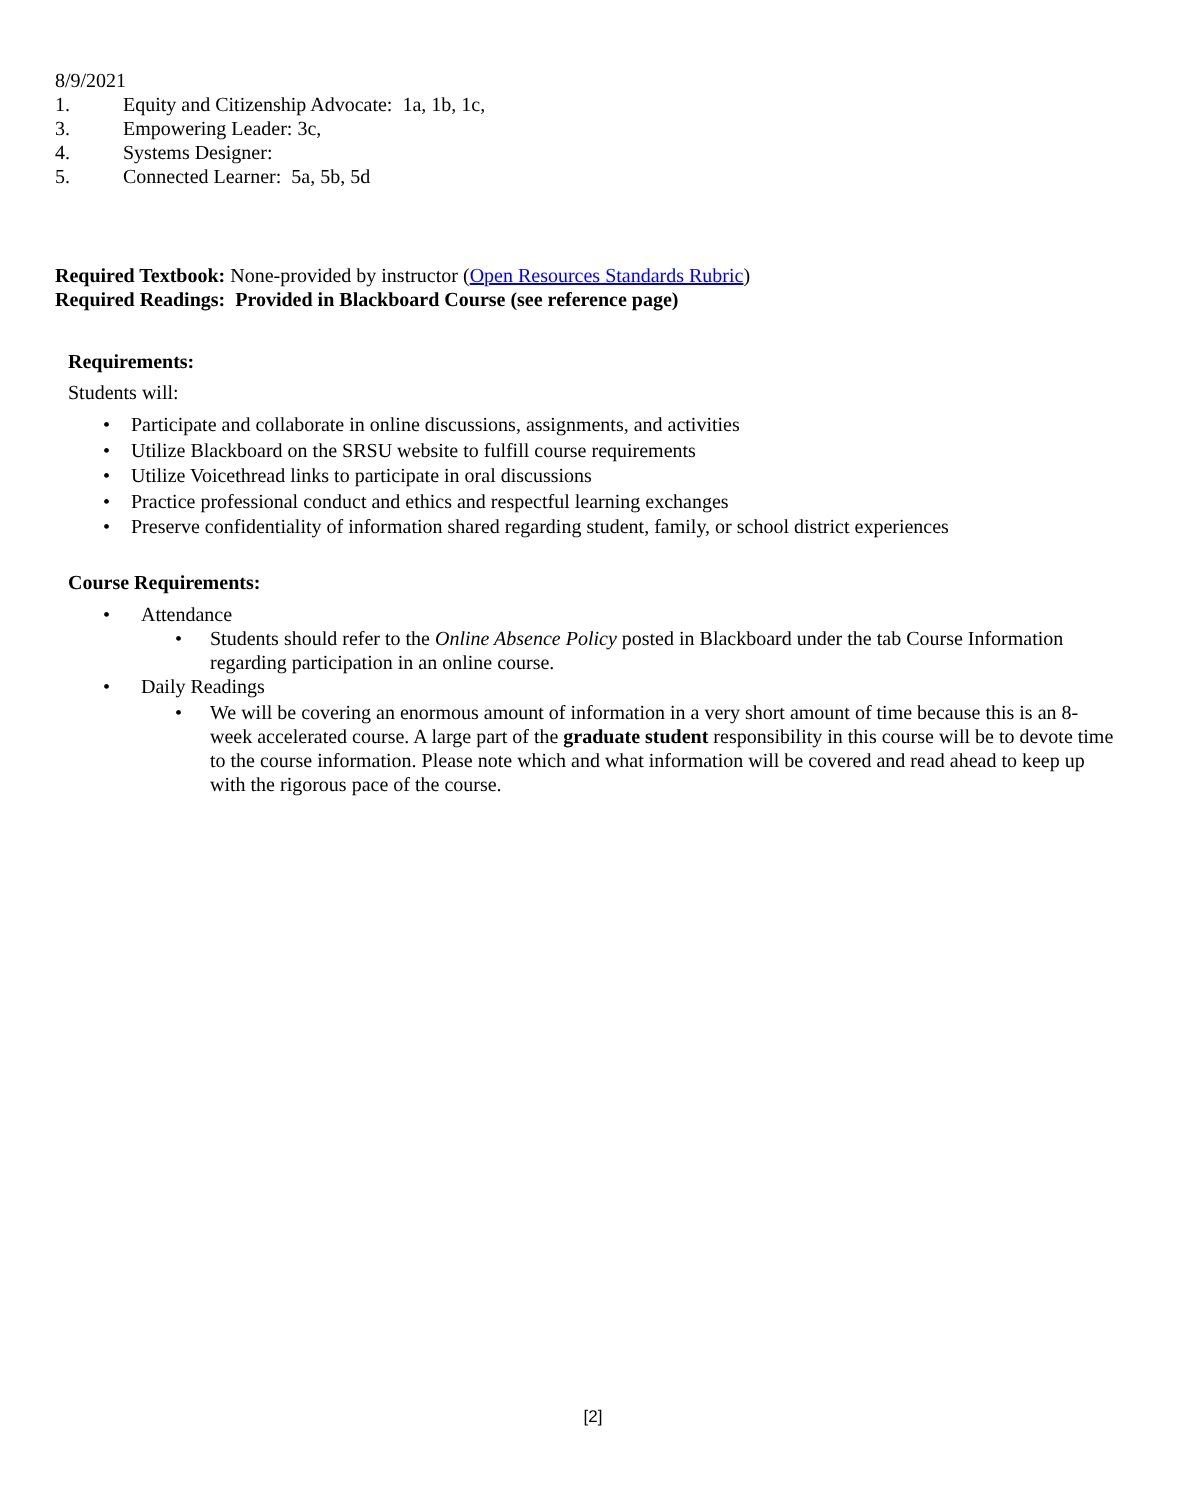8/9/2021
1. Equity and Citizenship Advocate: 1a, 1b, 1c,
3. Empowering Leader: 3c,
4. Systems Designer:
5. Connected Learner: 5a, 5b, 5d
Required Textbook: None-provided by instructor (Open Resources Standards Rubric)
Required Readings: Provided in Blackboard Course (see reference page)
Requirements:
Students will:
• Participate and collaborate in online discussions, assignments, and activities
• Utilize Blackboard on the SRSU website to fulfill course requirements
• Utilize Voicethread links to participate in oral discussions
• Practice professional conduct and ethics and respectful learning exchanges
• Preserve confidentiality of information shared regarding student, family, or school district experiences
Course Requirements:
• Attendance
• Students should refer to the Online Absence Policy posted in Blackboard under the tab Course Information regarding participation in an online course.
• Daily Readings
• We will be covering an enormous amount of information in a very short amount of time because this is an 8-week accelerated course. A large part of the graduate student responsibility in this course will be to devote time to the course information. Please note which and what information will be covered and read ahead to keep up with the rigorous pace of the course.
[2]